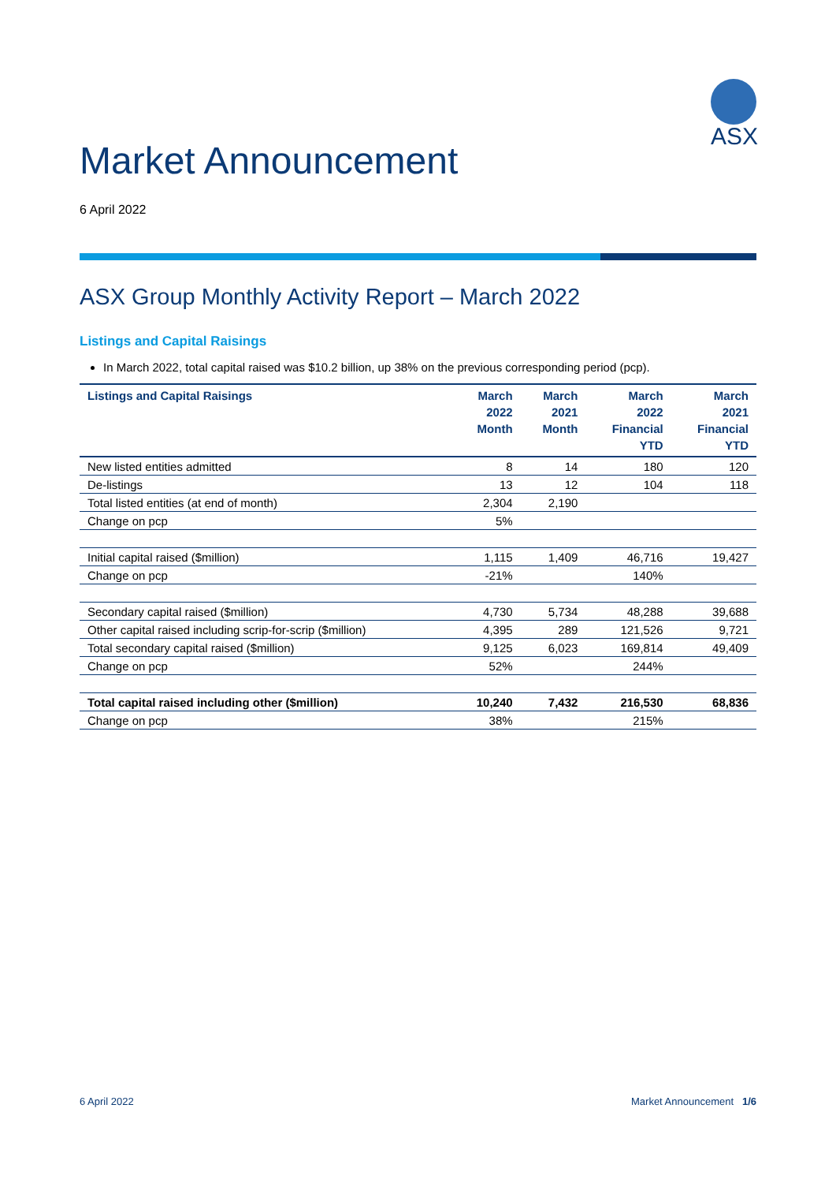ASX
Market Announcement
6 April 2022
ASX Group Monthly Activity Report – March 2022
Listings and Capital Raisings
In March 2022, total capital raised was $10.2 billion, up 38% on the previous corresponding period (pcp).
| Listings and Capital Raisings | March 2022 Month | March 2021 Month | March 2022 Financial YTD | March 2021 Financial YTD |
| --- | --- | --- | --- | --- |
| New listed entities admitted | 8 | 14 | 180 | 120 |
| De-listings | 13 | 12 | 104 | 118 |
| Total listed entities (at end of month) | 2,304 | 2,190 | | |
| Change on pcp | 5% | | | |
| Initial capital raised ($million) | 1,115 | 1,409 | 46,716 | 19,427 |
| Change on pcp | -21% | | 140% | |
| Secondary capital raised ($million) | 4,730 | 5,734 | 48,288 | 39,688 |
| Other capital raised including scrip-for-scrip ($million) | 4,395 | 289 | 121,526 | 9,721 |
| Total secondary capital raised ($million) | 9,125 | 6,023 | 169,814 | 49,409 |
| Change on pcp | 52% | | 244% | |
| Total capital raised including other ($million) | 10,240 | 7,432 | 216,530 | 68,836 |
| Change on pcp | 38% | | 215% | |
6 April 2022 Market Announcement 1/6